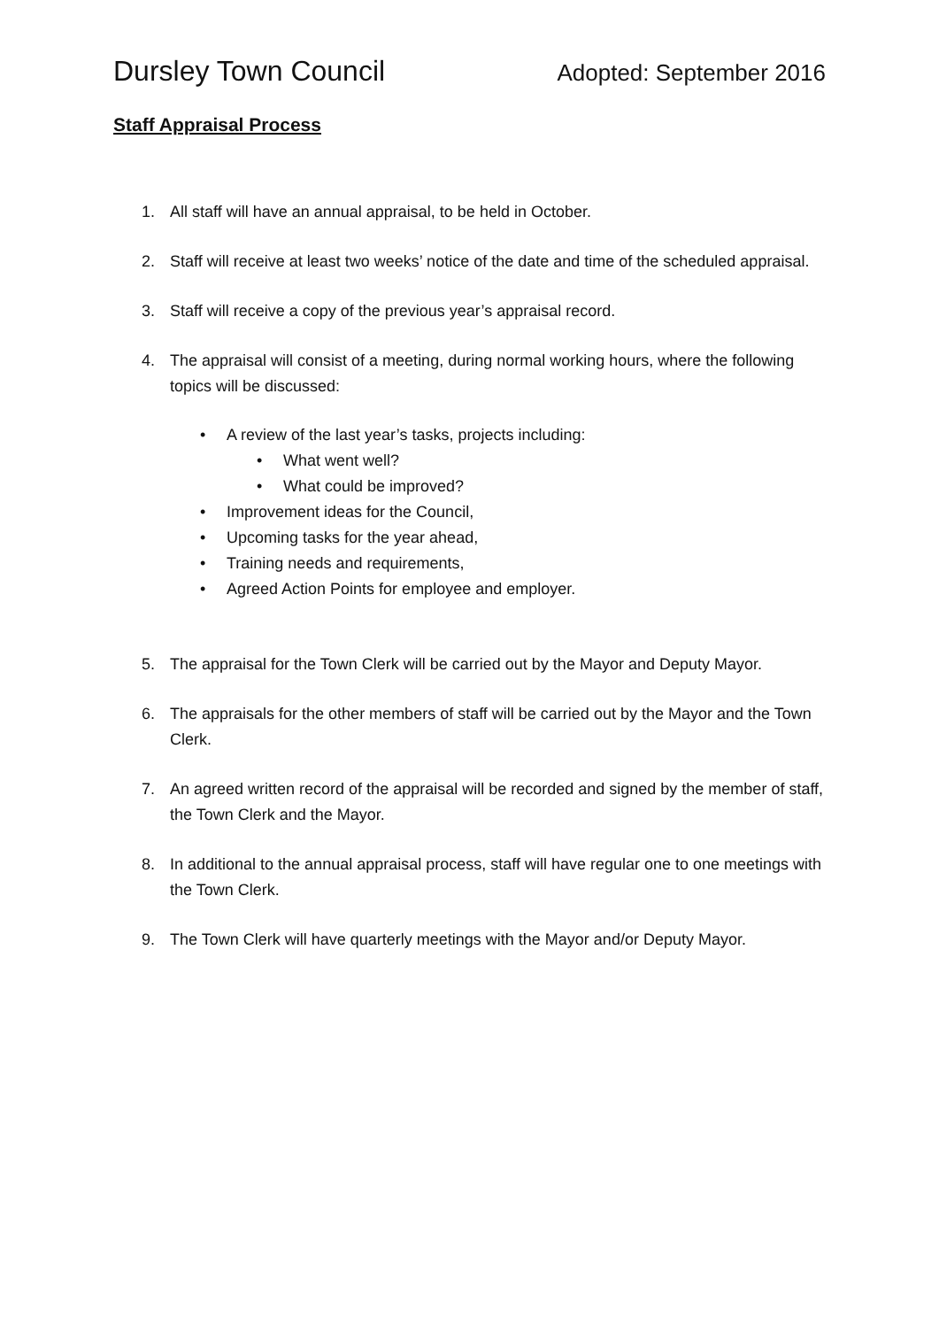Dursley Town Council Adopted: September 2016
Staff Appraisal Process
1. All staff will have an annual appraisal, to be held in October.
2. Staff will receive at least two weeks’ notice of the date and time of the scheduled appraisal.
3. Staff will receive a copy of the previous year’s appraisal record.
4. The appraisal will consist of a meeting, during normal working hours, where the following topics will be discussed:
• A review of the last year’s tasks, projects including:
• What went well?
• What could be improved?
• Improvement ideas for the Council,
• Upcoming tasks for the year ahead,
• Training needs and requirements,
• Agreed Action Points for employee and employer.
5. The appraisal for the Town Clerk will be carried out by the Mayor and Deputy Mayor.
6. The appraisals for the other members of staff will be carried out by the Mayor and the Town Clerk.
7. An agreed written record of the appraisal will be recorded and signed by the member of staff, the Town Clerk and the Mayor.
8. In additional to the annual appraisal process, staff will have regular one to one meetings with the Town Clerk.
9. The Town Clerk will have quarterly meetings with the Mayor and/or Deputy Mayor.